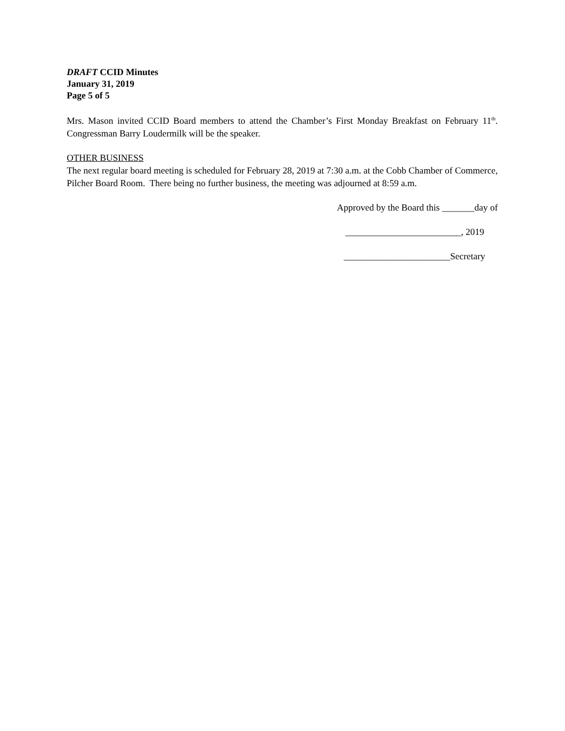DRAFT CCID Minutes
January 31, 2019
Page 5 of 5
Mrs. Mason invited CCID Board members to attend the Chamber’s First Monday Breakfast on February 11<sup>th</sup>. Congressman Barry Loudermilk will be the speaker.
OTHER BUSINESS
The next regular board meeting is scheduled for February 28, 2019 at 7:30 a.m. at the Cobb Chamber of Commerce, Pilcher Board Room. There being no further business, the meeting was adjourned at 8:59 a.m.
Approved by the Board this _______day of
_________________________, 2019
_______________________Secretary